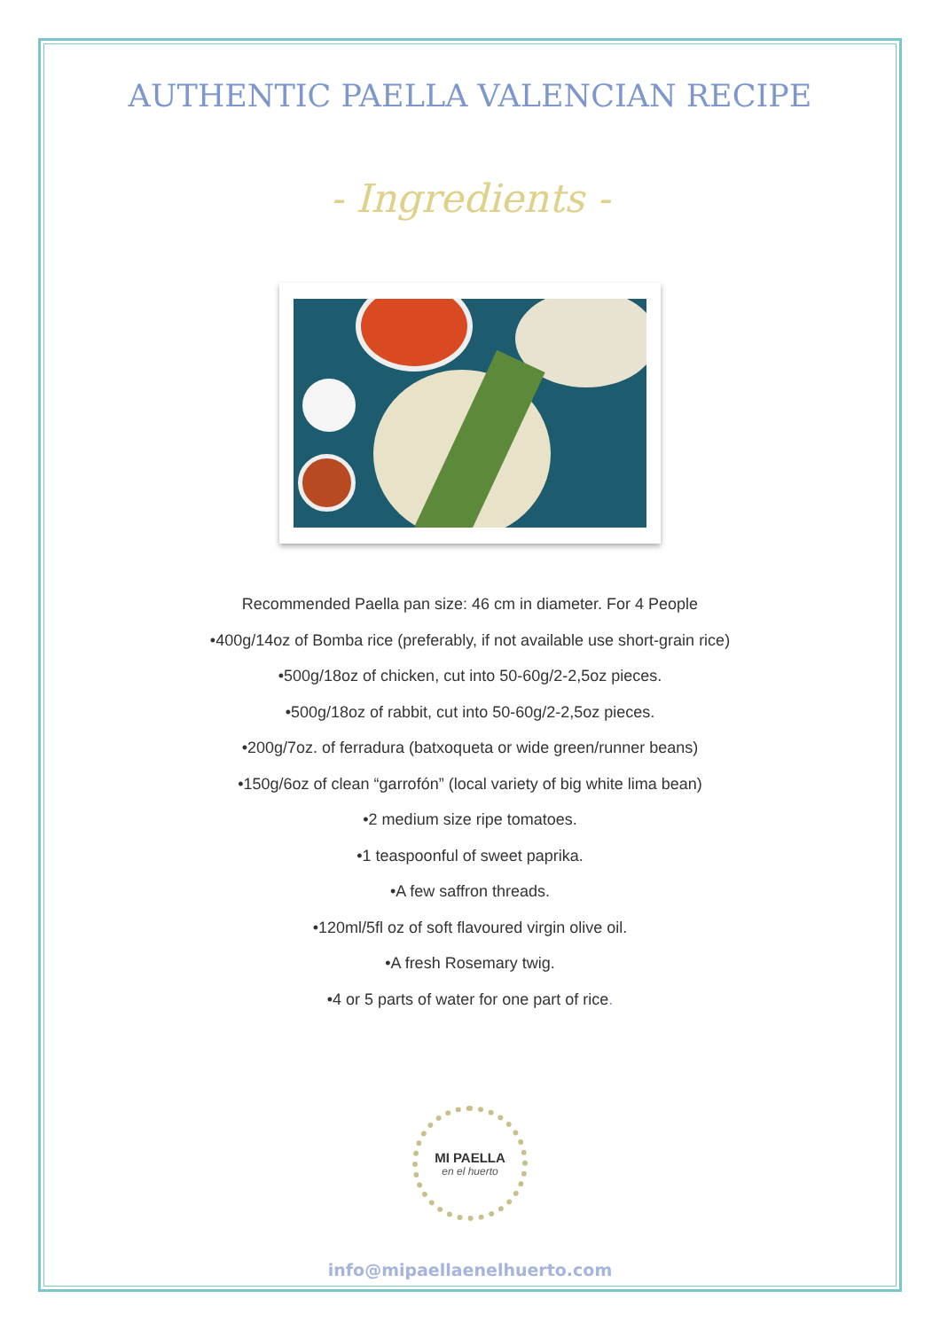AUTHENTIC PAELLA VALENCIAN RECIPE
- Ingredients -
Recommended Paella pan size: 46 cm in diameter. For 4 People
•400g/14oz of Bomba rice (preferably, if not available use short-grain rice)
•500g/18oz of chicken, cut into 50-60g/2-2,5oz pieces.
•500g/18oz of rabbit, cut into 50-60g/2-2,5oz pieces.
•200g/7oz. of ferradura (batxoqueta or wide green/runner beans)
•150g/6oz of clean “garrofón” (local variety of big white lima bean)
•2 medium size ripe tomatoes.
•1 teaspoonful of sweet paprika.
•A few saffron threads.
•120ml/5fl oz of soft flavoured virgin olive oil.
•A fresh Rosemary twig.
•4 or 5 parts of water for one part of rice.
MI PAELLA
en el huerto
info@mipaellaenelhuerto.com